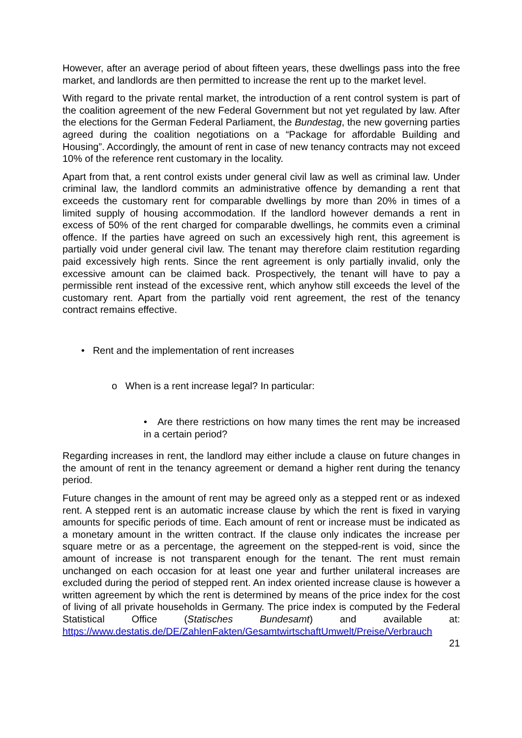However, after an average period of about fifteen years, these dwellings pass into the free market, and landlords are then permitted to increase the rent up to the market level.
With regard to the private rental market, the introduction of a rent control system is part of the coalition agreement of the new Federal Government but not yet regulated by law. After the elections for the German Federal Parliament, the Bundestag, the new governing parties agreed during the coalition negotiations on a “Package for affordable Building and Housing”. Accordingly, the amount of rent in case of new tenancy contracts may not exceed 10% of the reference rent customary in the locality.
Apart from that, a rent control exists under general civil law as well as criminal law. Under criminal law, the landlord commits an administrative offence by demanding a rent that exceeds the customary rent for comparable dwellings by more than 20% in times of a limited supply of housing accommodation. If the landlord however demands a rent in excess of 50% of the rent charged for comparable dwellings, he commits even a criminal offence. If the parties have agreed on such an excessively high rent, this agreement is partially void under general civil law. The tenant may therefore claim restitution regarding paid excessively high rents. Since the rent agreement is only partially invalid, only the excessive amount can be claimed back. Prospectively, the tenant will have to pay a permissible rent instead of the excessive rent, which anyhow still exceeds the level of the customary rent. Apart from the partially void rent agreement, the rest of the tenancy contract remains effective.
• Rent and the implementation of rent increases
o When is a rent increase legal? In particular:
• Are there restrictions on how many times the rent may be increased in a certain period?
Regarding increases in rent, the landlord may either include a clause on future changes in the amount of rent in the tenancy agreement or demand a higher rent during the tenancy period.
Future changes in the amount of rent may be agreed only as a stepped rent or as indexed rent. A stepped rent is an automatic increase clause by which the rent is fixed in varying amounts for specific periods of time. Each amount of rent or increase must be indicated as a monetary amount in the written contract. If the clause only indicates the increase per square metre or as a percentage, the agreement on the stepped-rent is void, since the amount of increase is not transparent enough for the tenant. The rent must remain unchanged on each occasion for at least one year and further unilateral increases are excluded during the period of stepped rent. An index oriented increase clause is however a written agreement by which the rent is determined by means of the price index for the cost of living of all private households in Germany. The price index is computed by the Federal Statistical Office (Statisches Bundesamt) and available at: https://www.destatis.de/DE/ZahlenFakten/GesamtwirtschaftUmwelt/Preise/Verbrauch
21